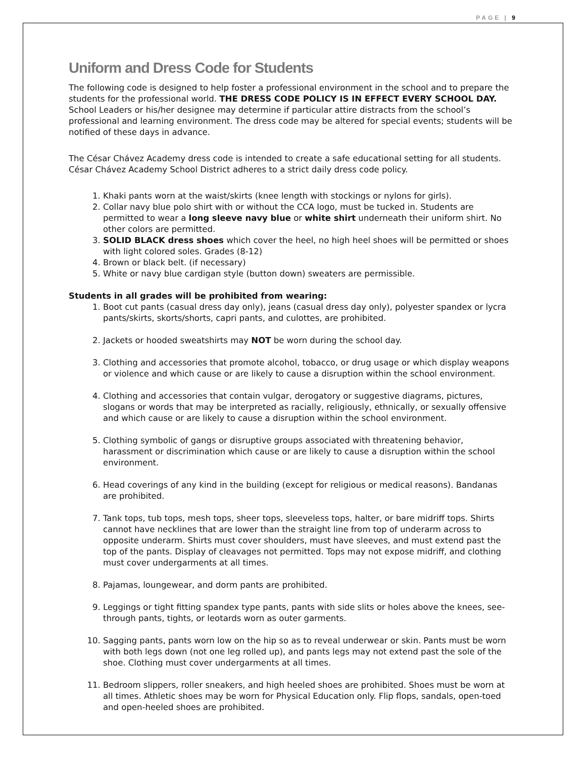PAGE | 9
Uniform and Dress Code for Students
The following code is designed to help foster a professional environment in the school and to prepare the students for the professional world. THE DRESS CODE POLICY IS IN EFFECT EVERY SCHOOL DAY. School Leaders or his/her designee may determine if particular attire distracts from the school’s professional and learning environment. The dress code may be altered for special events; students will be notified of these days in advance.
The César Chávez Academy dress code is intended to create a safe educational setting for all students. César Chávez Academy School District adheres to a strict daily dress code policy.
1. Khaki pants worn at the waist/skirts (knee length with stockings or nylons for girls).
2. Collar navy blue polo shirt with or without the CCA logo, must be tucked in. Students are permitted to wear a long sleeve navy blue or white shirt underneath their uniform shirt. No other colors are permitted.
3. SOLID BLACK dress shoes which cover the heel, no high heel shoes will be permitted or shoes with light colored soles. Grades (8-12)
4. Brown or black belt. (if necessary)
5. White or navy blue cardigan style (button down) sweaters are permissible.
Students in all grades will be prohibited from wearing:
1. Boot cut pants (casual dress day only), jeans (casual dress day only), polyester spandex or lycra pants/skirts, skorts/shorts, capri pants, and culottes, are prohibited.
2. Jackets or hooded sweatshirts may NOT be worn during the school day.
3. Clothing and accessories that promote alcohol, tobacco, or drug usage or which display weapons or violence and which cause or are likely to cause a disruption within the school environment.
4. Clothing and accessories that contain vulgar, derogatory or suggestive diagrams, pictures, slogans or words that may be interpreted as racially, religiously, ethnically, or sexually offensive and which cause or are likely to cause a disruption within the school environment.
5. Clothing symbolic of gangs or disruptive groups associated with threatening behavior, harassment or discrimination which cause or are likely to cause a disruption within the school environment.
6. Head coverings of any kind in the building (except for religious or medical reasons). Bandanas are prohibited.
7. Tank tops, tub tops, mesh tops, sheer tops, sleeveless tops, halter, or bare midriff tops. Shirts cannot have necklines that are lower than the straight line from top of underarm across to opposite underarm. Shirts must cover shoulders, must have sleeves, and must extend past the top of the pants. Display of cleavages not permitted. Tops may not expose midriff, and clothing must cover undergarments at all times.
8. Pajamas, loungewear, and dorm pants are prohibited.
9. Leggings or tight fitting spandex type pants, pants with side slits or holes above the knees, see-through pants, tights, or leotards worn as outer garments.
10. Sagging pants, pants worn low on the hip so as to reveal underwear or skin. Pants must be worn with both legs down (not one leg rolled up), and pants legs may not extend past the sole of the shoe. Clothing must cover undergarments at all times.
11. Bedroom slippers, roller sneakers, and high heeled shoes are prohibited. Shoes must be worn at all times. Athletic shoes may be worn for Physical Education only. Flip flops, sandals, open-toed and open-heeled shoes are prohibited.